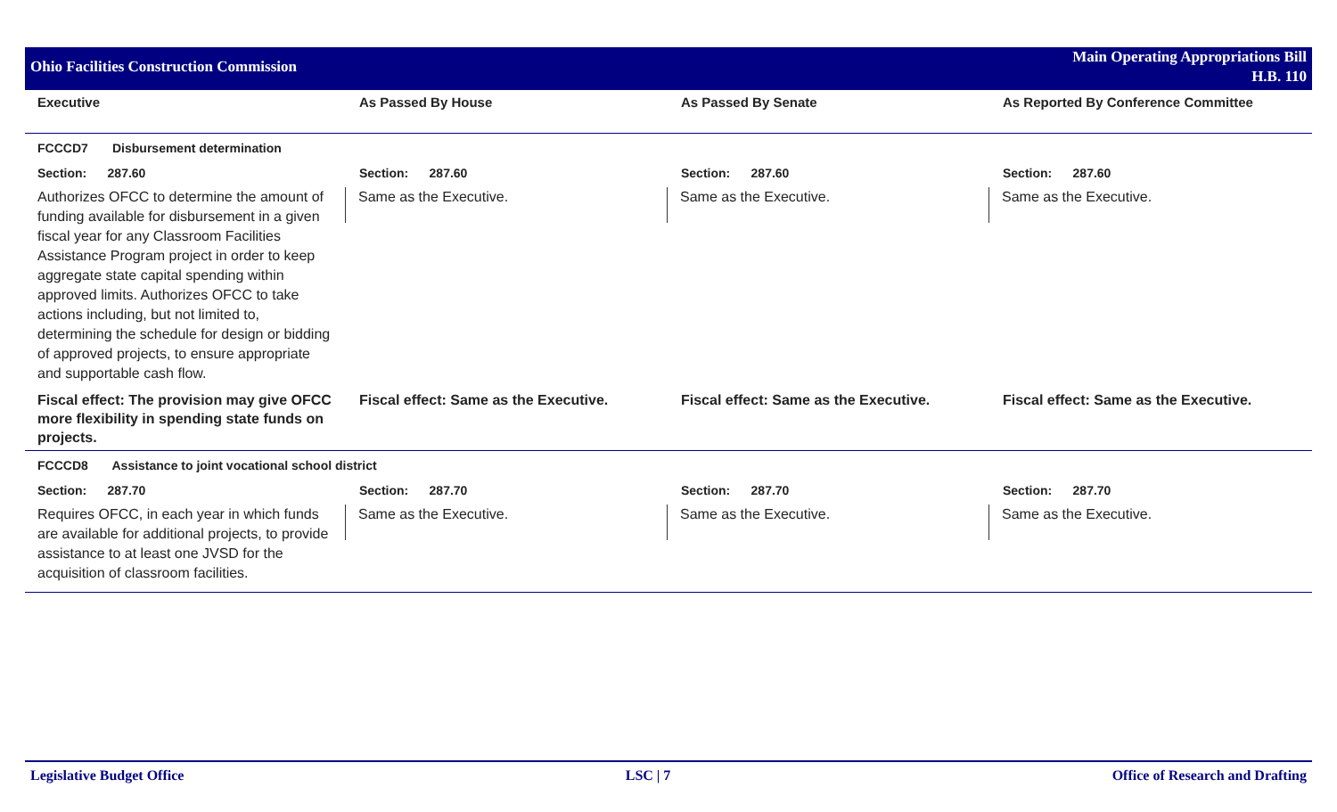Ohio Facilities Construction Commission
Main Operating Appropriations Bill
H.B. 110
| Executive | As Passed By House | As Passed By Senate | As Reported By Conference Committee |
| --- | --- | --- | --- |
| FCCCD7 Disbursement determination | | | |
| Section: 287.60 | Section: 287.60 | Section: 287.60 | Section: 287.60 |
| Authorizes OFCC to determine the amount of funding available for disbursement in a given fiscal year for any Classroom Facilities Assistance Program project in order to keep aggregate state capital spending within approved limits. Authorizes OFCC to take actions including, but not limited to, determining the schedule for design or bidding of approved projects, to ensure appropriate and supportable cash flow. | Same as the Executive. | Same as the Executive. | Same as the Executive. |
| Fiscal effect: The provision may give OFCC more flexibility in spending state funds on projects. | Fiscal effect: Same as the Executive. | Fiscal effect: Same as the Executive. | Fiscal effect: Same as the Executive. |
| FCCCD8 Assistance to joint vocational school district | | | |
| Section: 287.70 | Section: 287.70 | Section: 287.70 | Section: 287.70 |
| Requires OFCC, in each year in which funds are available for additional projects, to provide assistance to at least one JVSD for the acquisition of classroom facilities. | Same as the Executive. | Same as the Executive. | Same as the Executive. |
Legislative Budget Office LSC | 7 Office of Research and Drafting